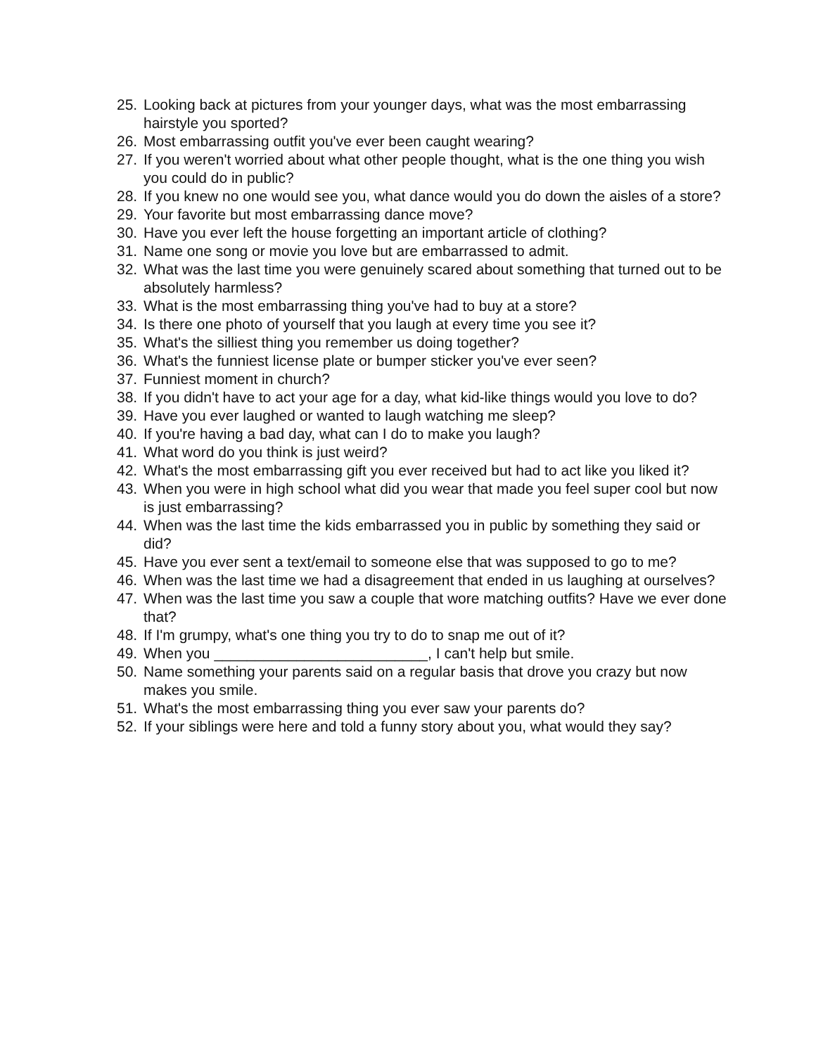25. Looking back at pictures from your younger days, what was the most embarrassing hairstyle you sported?
26. Most embarrassing outfit you've ever been caught wearing?
27. If you weren't worried about what other people thought, what is the one thing you wish you could do in public?
28. If you knew no one would see you, what dance would you do down the aisles of a store?
29. Your favorite but most embarrassing dance move?
30. Have you ever left the house forgetting an important article of clothing?
31. Name one song or movie you love but are embarrassed to admit.
32. What was the last time you were genuinely scared about something that turned out to be absolutely harmless?
33. What is the most embarrassing thing you've had to buy at a store?
34. Is there one photo of yourself that you laugh at every time you see it?
35. What's the silliest thing you remember us doing together?
36. What's the funniest license plate or bumper sticker you've ever seen?
37. Funniest moment in church?
38. If you didn't have to act your age for a day, what kid-like things would you love to do?
39. Have you ever laughed or wanted to laugh watching me sleep?
40. If you're having a bad day, what can I do to make you laugh?
41. What word do you think is just weird?
42. What's the most embarrassing gift you ever received but had to act like you liked it?
43. When you were in high school what did you wear that made you feel super cool but now is just embarrassing?
44. When was the last time the kids embarrassed you in public by something they said or did?
45. Have you ever sent a text/email to someone else that was supposed to go to me?
46. When was the last time we had a disagreement that ended in us laughing at ourselves?
47. When was the last time you saw a couple that wore matching outfits? Have we ever done that?
48. If I'm grumpy, what's one thing you try to do to snap me out of it?
49. When you __________________________, I can't help but smile.
50. Name something your parents said on a regular basis that drove you crazy but now makes you smile.
51. What's the most embarrassing thing you ever saw your parents do?
52. If your siblings were here and told a funny story about you, what would they say?